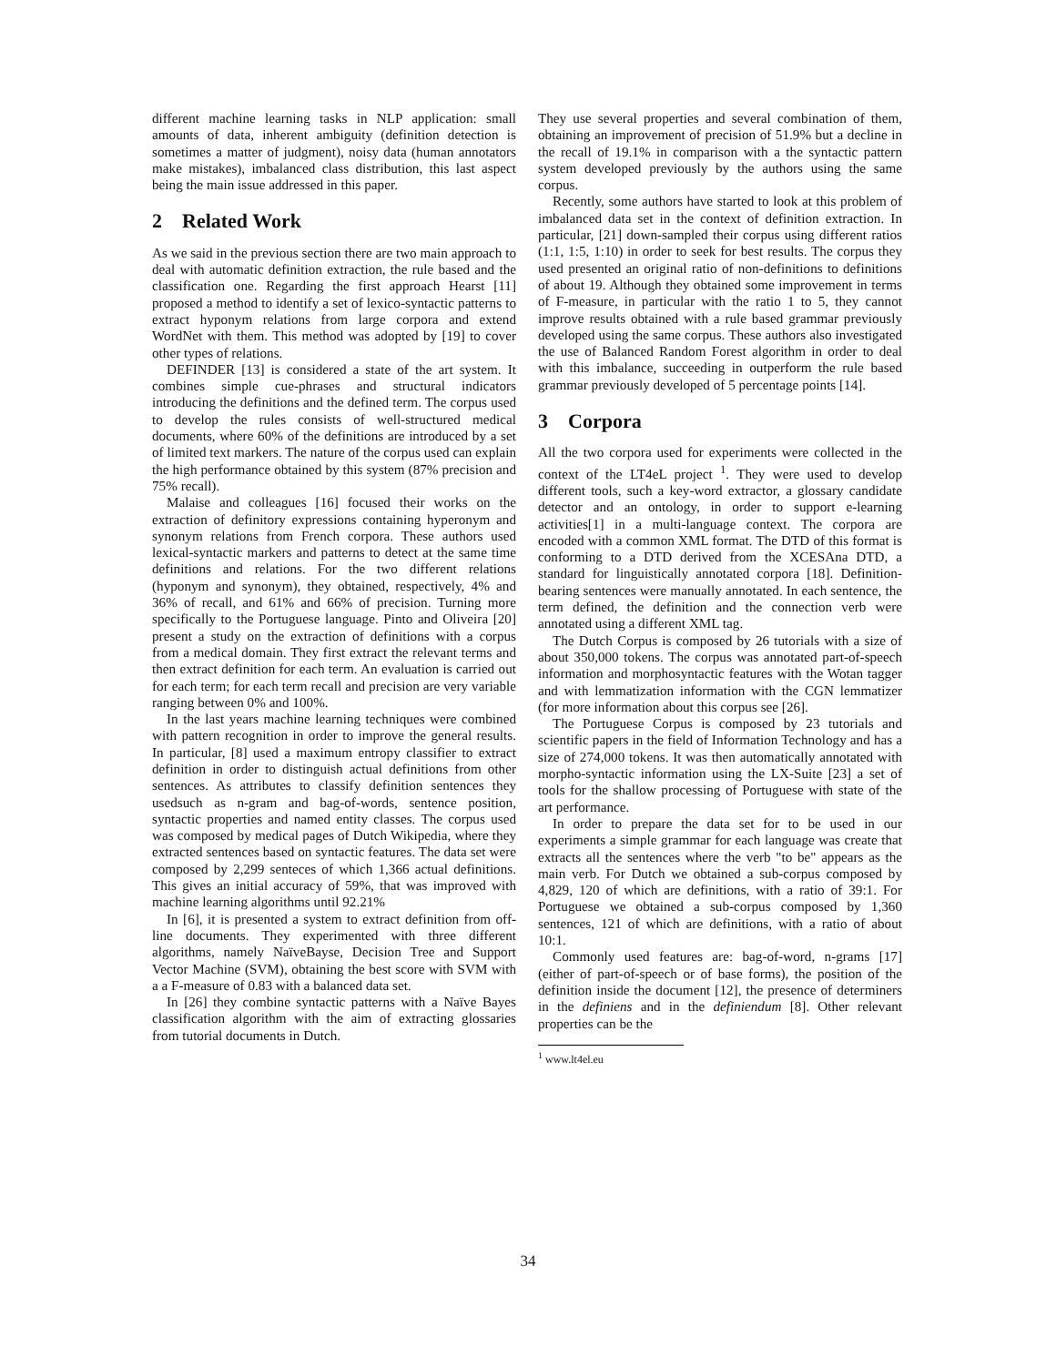different machine learning tasks in NLP application: small amounts of data, inherent ambiguity (definition detection is sometimes a matter of judgment), noisy data (human annotators make mistakes), imbalanced class distribution, this last aspect being the main issue addressed in this paper.
2 Related Work
As we said in the previous section there are two main approach to deal with automatic definition extraction, the rule based and the classification one. Regarding the first approach Hearst [11] proposed a method to identify a set of lexico-syntactic patterns to extract hyponym relations from large corpora and extend WordNet with them. This method was adopted by [19] to cover other types of relations.
DEFINDER [13] is considered a state of the art system. It combines simple cue-phrases and structural indicators introducing the definitions and the defined term. The corpus used to develop the rules consists of well-structured medical documents, where 60% of the definitions are introduced by a set of limited text markers. The nature of the corpus used can explain the high performance obtained by this system (87% precision and 75% recall).
Malaise and colleagues [16] focused their works on the extraction of definitory expressions containing hyperonym and synonym relations from French corpora. These authors used lexical-syntactic markers and patterns to detect at the same time definitions and relations. For the two different relations (hyponym and synonym), they obtained, respectively, 4% and 36% of recall, and 61% and 66% of precision. Turning more specifically to the Portuguese language. Pinto and Oliveira [20] present a study on the extraction of definitions with a corpus from a medical domain. They first extract the relevant terms and then extract definition for each term. An evaluation is carried out for each term; for each term recall and precision are very variable ranging between 0% and 100%.
In the last years machine learning techniques were combined with pattern recognition in order to improve the general results. In particular, [8] used a maximum entropy classifier to extract definition in order to distinguish actual definitions from other sentences. As attributes to classify definition sentences they usedsuch as n-gram and bag-of-words, sentence position, syntactic properties and named entity classes. The corpus used was composed by medical pages of Dutch Wikipedia, where they extracted sentences based on syntactic features. The data set were composed by 2,299 senteces of which 1,366 actual definitions. This gives an initial accuracy of 59%, that was improved with machine learning algorithms until 92.21%
In [6], it is presented a system to extract definition from off-line documents. They experimented with three different algorithms, namely NaïveBayse, Decision Tree and Support Vector Machine (SVM), obtaining the best score with SVM with a a F-measure of 0.83 with a balanced data set.
In [26] they combine syntactic patterns with a Naïve Bayes classification algorithm with the aim of extracting glossaries from tutorial documents in Dutch.
They use several properties and several combination of them, obtaining an improvement of precision of 51.9% but a decline in the recall of 19.1% in comparison with a the syntactic pattern system developed previously by the authors using the same corpus.
Recently, some authors have started to look at this problem of imbalanced data set in the context of definition extraction. In particular, [21] down-sampled their corpus using different ratios (1:1, 1:5, 1:10) in order to seek for best results. The corpus they used presented an original ratio of non-definitions to definitions of about 19. Although they obtained some improvement in terms of F-measure, in particular with the ratio 1 to 5, they cannot improve results obtained with a rule based grammar previously developed using the same corpus. These authors also investigated the use of Balanced Random Forest algorithm in order to deal with this imbalance, succeeding in outperform the rule based grammar previously developed of 5 percentage points [14].
3 Corpora
All the two corpora used for experiments were collected in the context of the LT4eL project <sup>1</sup>. They were used to develop different tools, such a key-word extractor, a glossary candidate detector and an ontology, in order to support e-learning activities[1] in a multi-language context. The corpora are encoded with a common XML format. The DTD of this format is conforming to a DTD derived from the XCESAna DTD, a standard for linguistically annotated corpora [18]. Definition-bearing sentences were manually annotated. In each sentence, the term defined, the definition and the connection verb were annotated using a different XML tag.
The Dutch Corpus is composed by 26 tutorials with a size of about 350,000 tokens. The corpus was annotated part-of-speech information and morphosyntactic features with the Wotan tagger and with lemmatization information with the CGN lemmatizer (for more information about this corpus see [26].
The Portuguese Corpus is composed by 23 tutorials and scientific papers in the field of Information Technology and has a size of 274,000 tokens. It was then automatically annotated with morpho-syntactic information using the LX-Suite [23] a set of tools for the shallow processing of Portuguese with state of the art performance.
In order to prepare the data set for to be used in our experiments a simple grammar for each language was create that extracts all the sentences where the verb "to be" appears as the main verb. For Dutch we obtained a sub-corpus composed by 4,829, 120 of which are definitions, with a ratio of 39:1. For Portuguese we obtained a sub-corpus composed by 1,360 sentences, 121 of which are definitions, with a ratio of about 10:1.
Commonly used features are: bag-of-word, n-grams [17] (either of part-of-speech or of base forms), the position of the definition inside the document [12], the presence of determiners in the definiens and in the definiendum [8]. Other relevant properties can be the
<sup>1</sup> www.lt4el.eu
34